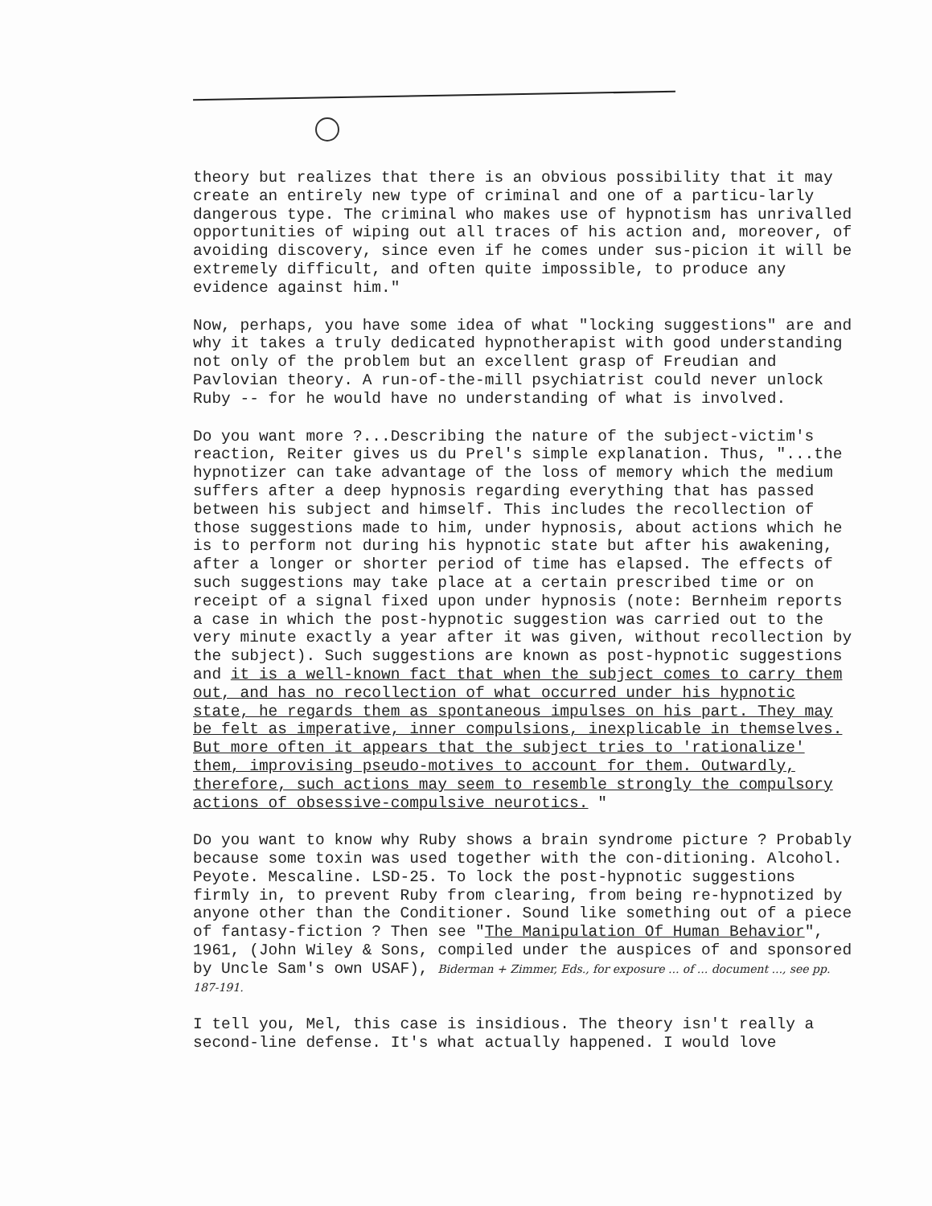theory but realizes that there is an obvious possibility that it may create an entirely new type of criminal and one of a particu-larly dangerous type. The criminal who makes use of hypnotism has unrivalled opportunities of wiping out all traces of his action and, moreover, of avoiding discovery, since even if he comes under sus-picion it will be extremely difficult, and often quite impossible, to produce any evidence against him."
Now, perhaps, you have some idea of what "locking suggestions" are and why it takes a truly dedicated hypnotherapist with good understanding not only of the problem but an excellent grasp of Freudian and Pavlovian theory. A run-of-the-mill psychiatrist could never unlock Ruby -- for he would have no understanding of what is involved.
Do you want more ?...Describing the nature of the subject-victim's reaction, Reiter gives us du Prel's simple explanation. Thus, "...the hypnotizer can take advantage of the loss of memory which the medium suffers after a deep hypnosis regarding everything that has passed between his subject and himself. This includes the recollection of those suggestions made to him, under hypnosis, about actions which he is to perform not during his hypnotic state but after his awakening, after a longer or shorter period of time has elapsed. The effects of such suggestions may take place at a certain prescribed time or on receipt of a signal fixed upon under hypnosis (note: Bernheim reports a case in which the post-hypnotic suggestion was carried out to the very minute exactly a year after it was given, without recollection by the subject). Such suggestions are known as post-hypnotic suggestions and it is a well-known fact that when the subject comes to carry them out, and has no recollection of what occurred under his hypnotic state, he regards them as spontaneous impulses on his part. They may be felt as imperative, inner compulsions, inexplicable in themselves. But more often it appears that the subject tries to 'rationalize' them, improvising pseudo-motives to account for them. Outwardly, therefore, such actions may seem to resemble strongly the compulsory actions of obsessive-compulsive neurotics. "
Do you want to know why Ruby shows a brain syndrome picture ? Probably because some toxin was used together with the con-ditioning. Alcohol. Peyote. Mescaline. LSD-25. To lock the post-hypnotic suggestions firmly in, to prevent Ruby from clearing, from being re-hypnotized by anyone other than the Conditioner. Sound like something out of a piece of fantasy-fiction ? Then see "The Manipulation Of Human Behavior", 1961, (John Wiley & Sons, compiled under the auspices of and sponsored by Uncle Sam's own USAF), Biderman + Zimmer, Eds., for exposure ... of ... document ..., see pp. 187-191.
I tell you, Mel, this case is insidious. The theory isn't really a second-line defense. It's what actually happened. I would love